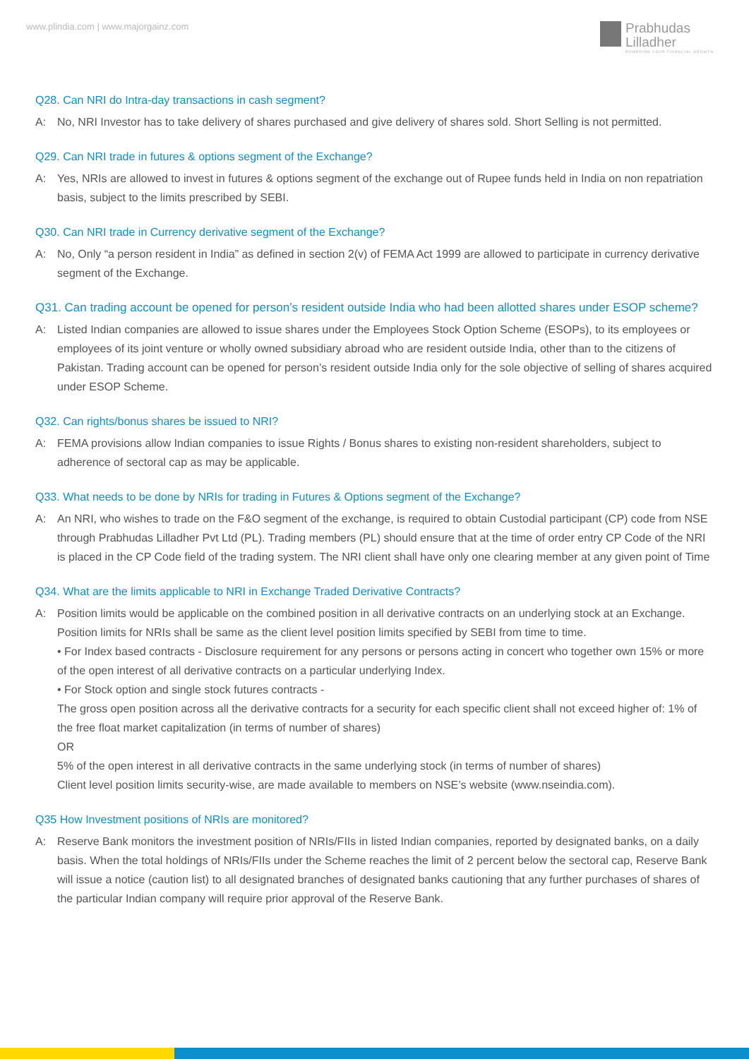www.plindia.com | www.majorgainz.com
Prabhudas
Lilladher
POWERING YOUR FINANCIAL GROWTH
Q28. Can NRI do Intra-day transactions in cash segment?
A: No, NRI Investor has to take delivery of shares purchased and give delivery of shares sold. Short Selling is not permitted.
Q29. Can NRI trade in futures & options segment of the Exchange?
A: Yes, NRIs are allowed to invest in futures & options segment of the exchange out of Rupee funds held in India on non repatriation basis, subject to the limits prescribed by SEBI.
Q30. Can NRI trade in Currency derivative segment of the Exchange?
A: No, Only “a person resident in India” as defined in section 2(v) of FEMA Act 1999 are allowed to participate in currency derivative segment of the Exchange.
Q31. Can trading account be opened for person’s resident outside India who had been allotted shares under ESOP scheme?
A: Listed Indian companies are allowed to issue shares under the Employees Stock Option Scheme (ESOPs), to its employees or employees of its joint venture or wholly owned subsidiary abroad who are resident outside India, other than to the citizens of Pakistan. Trading account can be opened for person’s resident outside India only for the sole objective of selling of shares acquired under ESOP Scheme.
Q32. Can rights/bonus shares be issued to NRI?
A: FEMA provisions allow Indian companies to issue Rights / Bonus shares to existing non-resident shareholders, subject to adherence of sectoral cap as may be applicable.
Q33. What needs to be done by NRIs for trading in Futures & Options segment of the Exchange?
A: An NRI, who wishes to trade on the F&O segment of the exchange, is required to obtain Custodial participant (CP) code from NSE through Prabhudas Lilladher Pvt Ltd (PL). Trading members (PL) should ensure that at the time of order entry CP Code of the NRI is placed in the CP Code field of the trading system. The NRI client shall have only one clearing member at any given point of Time
Q34. What are the limits applicable to NRI in Exchange Traded Derivative Contracts?
A: Position limits would be applicable on the combined position in all derivative contracts on an underlying stock at an Exchange. Position limits for NRIs shall be same as the client level position limits specified by SEBI from time to time.
• For Index based contracts - Disclosure requirement for any persons or persons acting in concert who together own 15% or more of the open interest of all derivative contracts on a particular underlying Index.
• For Stock option and single stock futures contracts -
The gross open position across all the derivative contracts for a security for each specific client shall not exceed higher of: 1% of the free float market capitalization (in terms of number of shares)
OR
5% of the open interest in all derivative contracts in the same underlying stock (in terms of number of shares)
Client level position limits security-wise, are made available to members on NSE’s website (www.nseindia.com).
Q35 How Investment positions of NRIs are monitored?
A: Reserve Bank monitors the investment position of NRIs/FIIs in listed Indian companies, reported by designated banks, on a daily basis. When the total holdings of NRIs/FIIs under the Scheme reaches the limit of 2 percent below the sectoral cap, Reserve Bank will issue a notice (caution list) to all designated branches of designated banks cautioning that any further purchases of shares of the particular Indian company will require prior approval of the Reserve Bank.